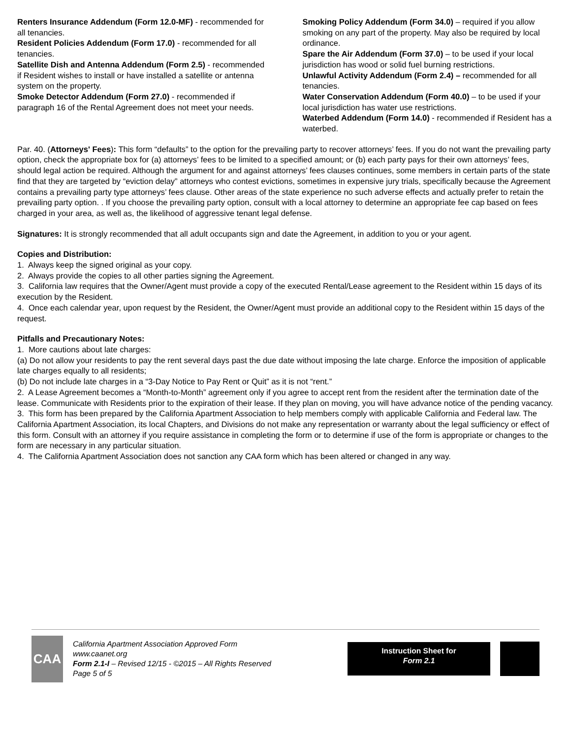Renters Insurance Addendum (Form 12.0-MF) - recommended for all tenancies.
Resident Policies Addendum (Form 17.0) - recommended for all tenancies.
Satellite Dish and Antenna Addendum (Form 2.5) - recommended if Resident wishes to install or have installed a satellite or antenna system on the property.
Smoke Detector Addendum (Form 27.0) - recommended if paragraph 16 of the Rental Agreement does not meet your needs.
Smoking Policy Addendum (Form 34.0) – required if you allow smoking on any part of the property. May also be required by local ordinance.
Spare the Air Addendum (Form 37.0) – to be used if your local jurisdiction has wood or solid fuel burning restrictions.
Unlawful Activity Addendum (Form 2.4) – recommended for all tenancies.
Water Conservation Addendum (Form 40.0) – to be used if your local jurisdiction has water use restrictions.
Waterbed Addendum (Form 14.0) - recommended if Resident has a waterbed.
Par. 40. (Attorneys' Fees): This form “defaults” to the option for the prevailing party to recover attorneys’ fees. If you do not want the prevailing party option, check the appropriate box for (a) attorneys’ fees to be limited to a specified amount; or (b) each party pays for their own attorneys’ fees, should legal action be required. Although the argument for and against attorneys’ fees clauses continues, some members in certain parts of the state find that they are targeted by “eviction delay” attorneys who contest evictions, sometimes in expensive jury trials, specifically because the Agreement contains a prevailing party type attorneys’ fees clause. Other areas of the state experience no such adverse effects and actually prefer to retain the prevailing party option. . If you choose the prevailing party option, consult with a local attorney to determine an appropriate fee cap based on fees charged in your area, as well as, the likelihood of aggressive tenant legal defense.
Signatures: It is strongly recommended that all adult occupants sign and date the Agreement, in addition to you or your agent.
Copies and Distribution:
1. Always keep the signed original as your copy.
2. Always provide the copies to all other parties signing the Agreement.
3. California law requires that the Owner/Agent must provide a copy of the executed Rental/Lease agreement to the Resident within 15 days of its execution by the Resident.
4. Once each calendar year, upon request by the Resident, the Owner/Agent must provide an additional copy to the Resident within 15 days of the request.
Pitfalls and Precautionary Notes:
1. More cautions about late charges:
(a) Do not allow your residents to pay the rent several days past the due date without imposing the late charge. Enforce the imposition of applicable late charges equally to all residents;
(b) Do not include late charges in a “3-Day Notice to Pay Rent or Quit” as it is not “rent.”
2. A Lease Agreement becomes a “Month-to-Month” agreement only if you agree to accept rent from the resident after the termination date of the lease. Communicate with Residents prior to the expiration of their lease. If they plan on moving, you will have advance notice of the pending vacancy.
3. This form has been prepared by the California Apartment Association to help members comply with applicable California and Federal law. The California Apartment Association, its local Chapters, and Divisions do not make any representation or warranty about the legal sufficiency or effect of this form. Consult with an attorney if you require assistance in completing the form or to determine if use of the form is appropriate or changes to the form are necessary in any particular situation.
4. The California Apartment Association does not sanction any CAA form which has been altered or changed in any way.
CAA
California Apartment Association Approved Form
www.caanet.org
Form 2.1-I – Revised 12/15 - ©2015 – All Rights Reserved
Page 5 of 5
Instruction Sheet for
Form 2.1